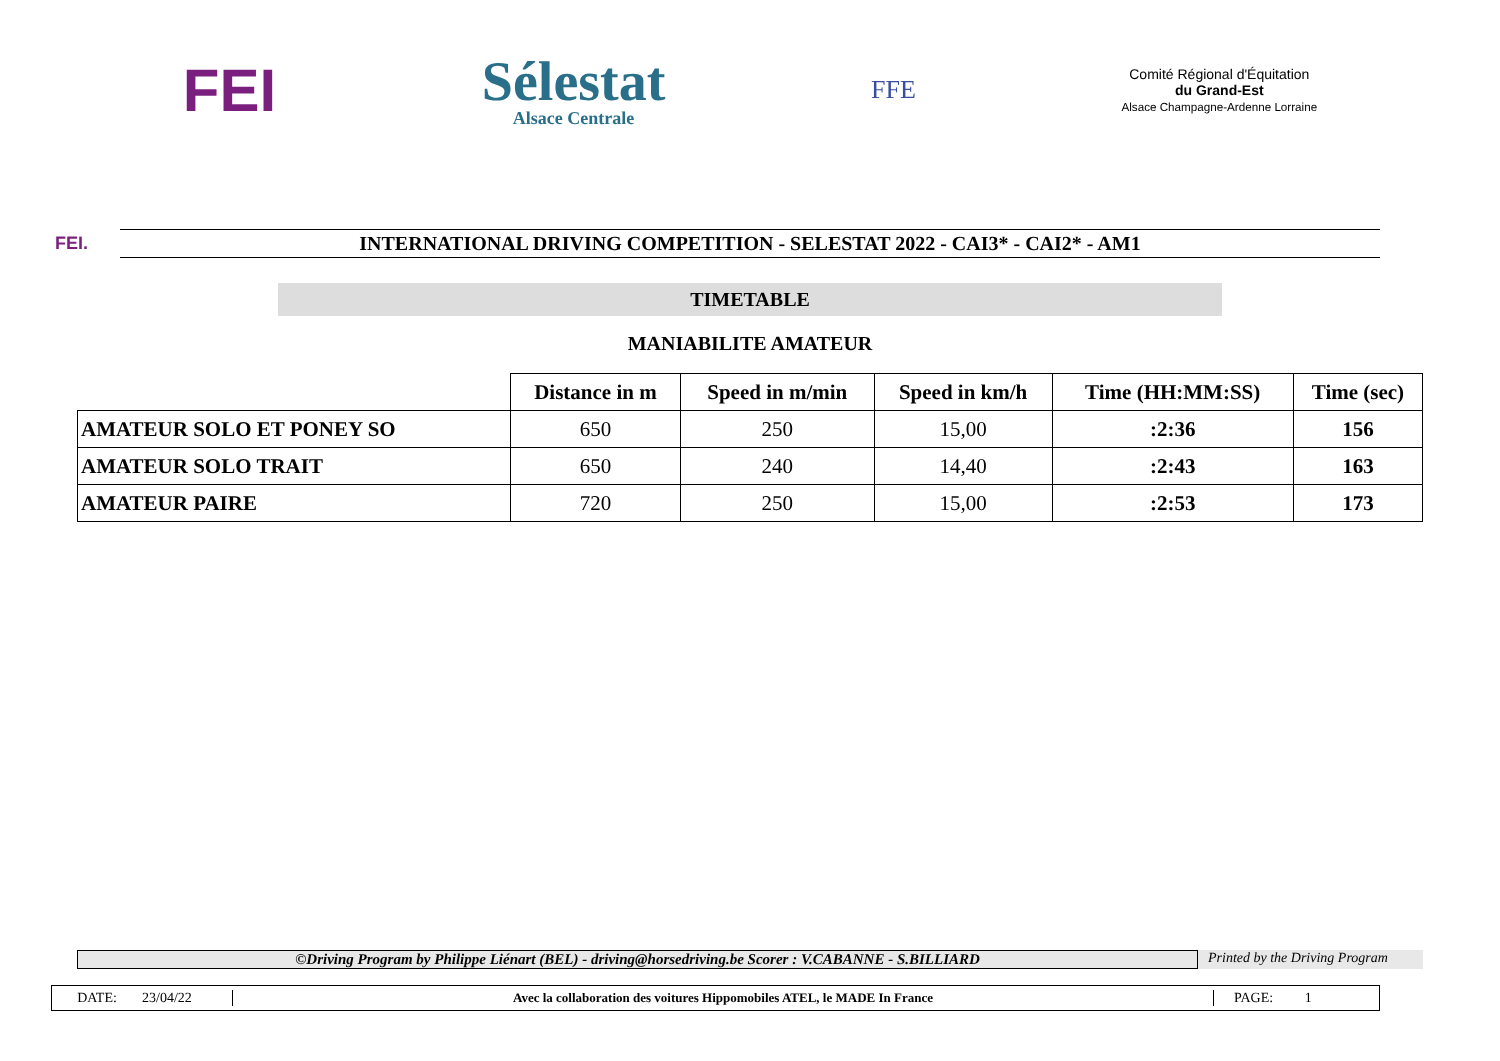FEI
Sélestat
Alsace Centrale
FFE
Comité Régional d'Équitation
du Grand-Est
Alsace Champagne-Ardenne Lorraine
FEI.
INTERNATIONAL DRIVING COMPETITION - SELESTAT 2022 - CAI3* - CAI2* - AM1
TIMETABLE
MANIABILITE AMATEUR
| | Distance in m | Speed in m/min | Speed in km/h | Time (HH:MM:SS) | Time (sec) |
| --- | --- | --- | --- | --- | --- |
| AMATEUR SOLO ET PONEY SO | 650 | 250 | 15,00 | :2:36 | 156 |
| AMATEUR SOLO TRAIT | 650 | 240 | 14,40 | :2:43 | 163 |
| AMATEUR PAIRE | 720 | 250 | 15,00 | :2:53 | 173 |
©Driving Program by Philippe Liénart (BEL) - driving@horsedriving.be Scorer : V.CABANNE - S.BILLIARD
Printed by the Driving Program
DATE: 23/04/22 Avec la collaboration des voitures Hippomobiles ATEL, le MADE In France PAGE: 1